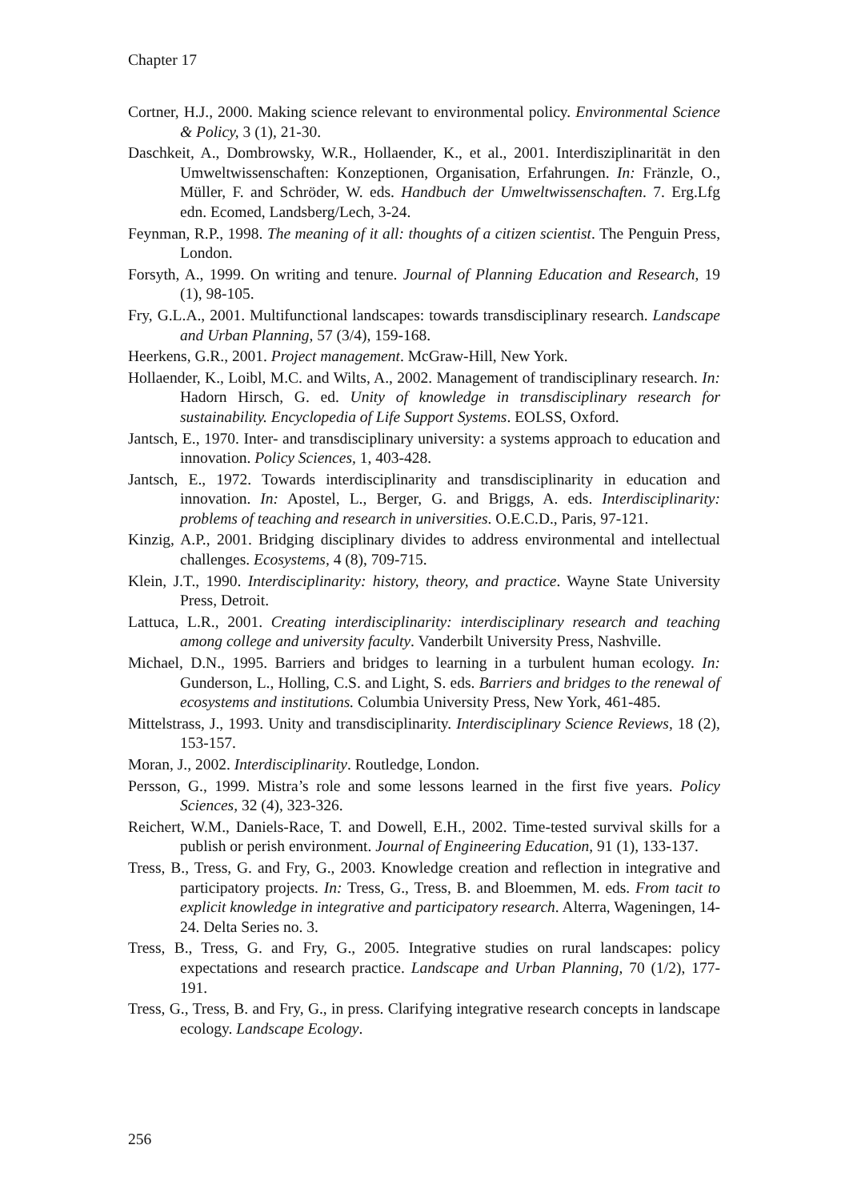Chapter 17
Cortner, H.J., 2000. Making science relevant to environmental policy. Environmental Science & Policy, 3 (1), 21-30.
Daschkeit, A., Dombrowsky, W.R., Hollaender, K., et al., 2001. Interdisziplinarität in den Umweltwissenschaften: Konzeptionen, Organisation, Erfahrungen. In: Fränzle, O., Müller, F. and Schröder, W. eds. Handbuch der Umweltwissenschaften. 7. Erg.Lfg edn. Ecomed, Landsberg/Lech, 3-24.
Feynman, R.P., 1998. The meaning of it all: thoughts of a citizen scientist. The Penguin Press, London.
Forsyth, A., 1999. On writing and tenure. Journal of Planning Education and Research, 19 (1), 98-105.
Fry, G.L.A., 2001. Multifunctional landscapes: towards transdisciplinary research. Landscape and Urban Planning, 57 (3/4), 159-168.
Heerkens, G.R., 2001. Project management. McGraw-Hill, New York.
Hollaender, K., Loibl, M.C. and Wilts, A., 2002. Management of trandisciplinary research. In: Hadorn Hirsch, G. ed. Unity of knowledge in transdisciplinary research for sustainability. Encyclopedia of Life Support Systems. EOLSS, Oxford.
Jantsch, E., 1970. Inter- and transdisciplinary university: a systems approach to education and innovation. Policy Sciences, 1, 403-428.
Jantsch, E., 1972. Towards interdisciplinarity and transdisciplinarity in education and innovation. In: Apostel, L., Berger, G. and Briggs, A. eds. Interdisciplinarity: problems of teaching and research in universities. O.E.C.D., Paris, 97-121.
Kinzig, A.P., 2001. Bridging disciplinary divides to address environmental and intellectual challenges. Ecosystems, 4 (8), 709-715.
Klein, J.T., 1990. Interdisciplinarity: history, theory, and practice. Wayne State University Press, Detroit.
Lattuca, L.R., 2001. Creating interdisciplinarity: interdisciplinary research and teaching among college and university faculty. Vanderbilt University Press, Nashville.
Michael, D.N., 1995. Barriers and bridges to learning in a turbulent human ecology. In: Gunderson, L., Holling, C.S. and Light, S. eds. Barriers and bridges to the renewal of ecosystems and institutions. Columbia University Press, New York, 461-485.
Mittelstrass, J., 1993. Unity and transdisciplinarity. Interdisciplinary Science Reviews, 18 (2), 153-157.
Moran, J., 2002. Interdisciplinarity. Routledge, London.
Persson, G., 1999. Mistra’s role and some lessons learned in the first five years. Policy Sciences, 32 (4), 323-326.
Reichert, W.M., Daniels-Race, T. and Dowell, E.H., 2002. Time-tested survival skills for a publish or perish environment. Journal of Engineering Education, 91 (1), 133-137.
Tress, B., Tress, G. and Fry, G., 2003. Knowledge creation and reflection in integrative and participatory projects. In: Tress, G., Tress, B. and Bloemmen, M. eds. From tacit to explicit knowledge in integrative and participatory research. Alterra, Wageningen, 14-24. Delta Series no. 3.
Tress, B., Tress, G. and Fry, G., 2005. Integrative studies on rural landscapes: policy expectations and research practice. Landscape and Urban Planning, 70 (1/2), 177-191.
Tress, G., Tress, B. and Fry, G., in press. Clarifying integrative research concepts in landscape ecology. Landscape Ecology.
256